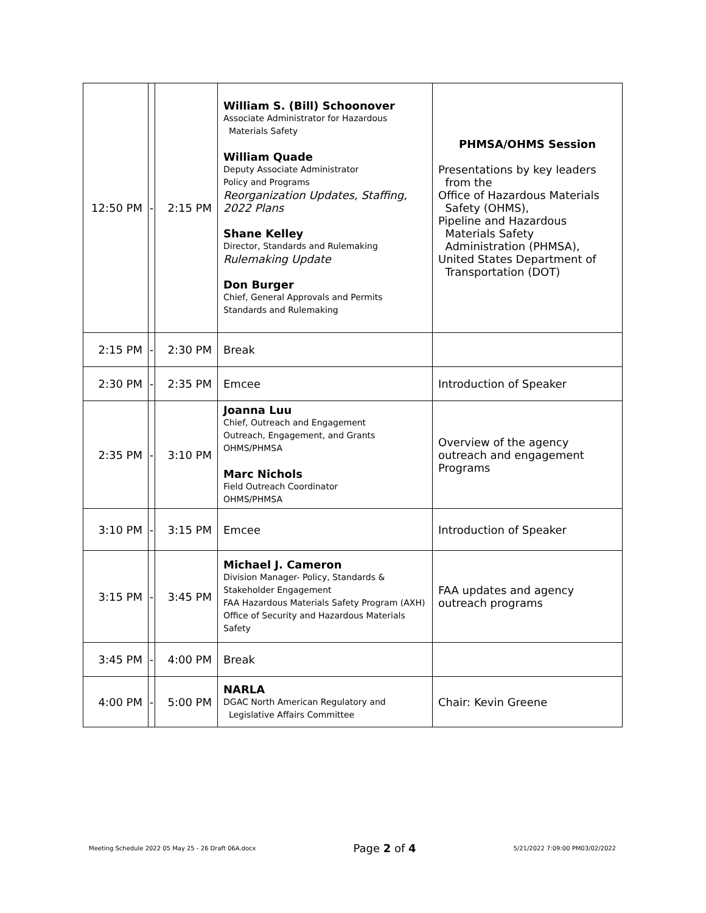| 12:50 PM | - | 2:15 PM | William S. (Bill) Schoonover Associate Administrator for Hazardous Materials Safety William Quade Deputy Associate Administrator Policy and Programs Reorganization Updates, Staffing, 2022 Plans Shane Kelley Director, Standards and Rulemaking Rulemaking Update Don Burger Chief, General Approvals and Permits Standards and Rulemaking | PHMSA/OHMS Session Presentations by key leaders from the Office of Hazardous Materials Safety (OHMS), Pipeline and Hazardous Materials Safety Administration (PHMSA), United States Department of Transportation (DOT) |
| 2:15 PM | - | 2:30 PM | Break | |
| 2:30 PM | - | 2:35 PM | Emcee | Introduction of Speaker |
| 2:35 PM | - | 3:10 PM | Joanna Luu Chief, Outreach and Engagement Outreach, Engagement, and Grants OHMS/PHMSA Marc Nichols Field Outreach Coordinator OHMS/PHMSA | Overview of the agency outreach and engagement Programs |
| 3:10 PM | - | 3:15 PM | Emcee | Introduction of Speaker |
| 3:15 PM | - | 3:45 PM | Michael J. Cameron Division Manager- Policy, Standards & Stakeholder Engagement FAA Hazardous Materials Safety Program (AXH) Office of Security and Hazardous Materials Safety | FAA updates and agency outreach programs |
| 3:45 PM | - | 4:00 PM | Break | |
| 4:00 PM | - | 5:00 PM | NARLA DGAC North American Regulatory and Legislative Affairs Committee | Chair: Kevin Greene |
Meeting Schedule 2022 05 May 25 - 26 Draft 06A.docx Page 2 of 4 5/21/2022 7:09:00 PM03/02/2022